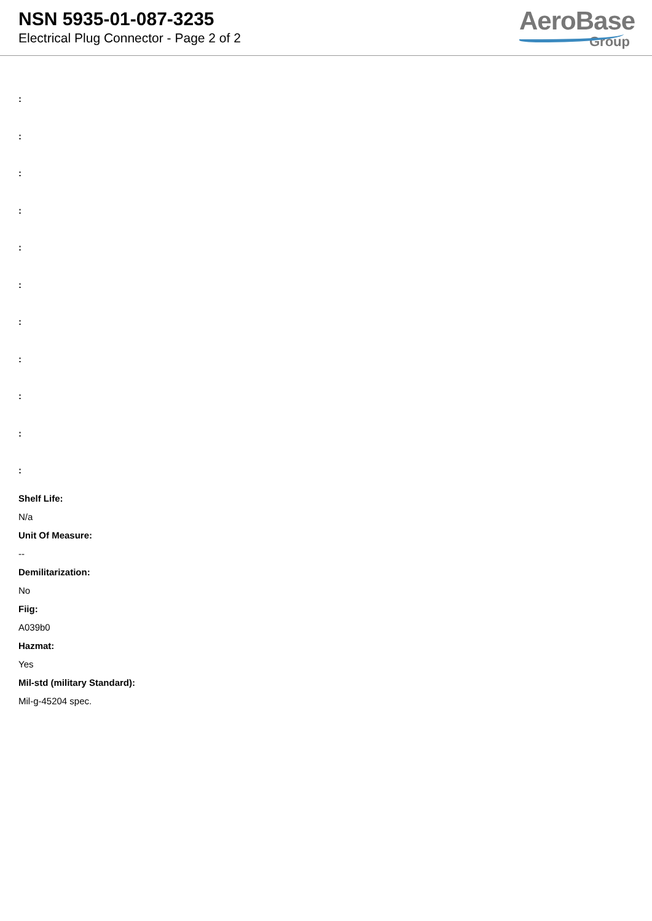NSN 5935-01-087-3235
Electrical Plug Connector - Page 2 of 2
AeroBase
Group
:
:
:
:
:
:
:
:
:
:
:
Shelf Life:
N/a
Unit Of Measure:
--
Demilitarization:
No
Fiig:
A039b0
Hazmat:
Yes
Mil-std (military Standard):
Mil-g-45204 spec.